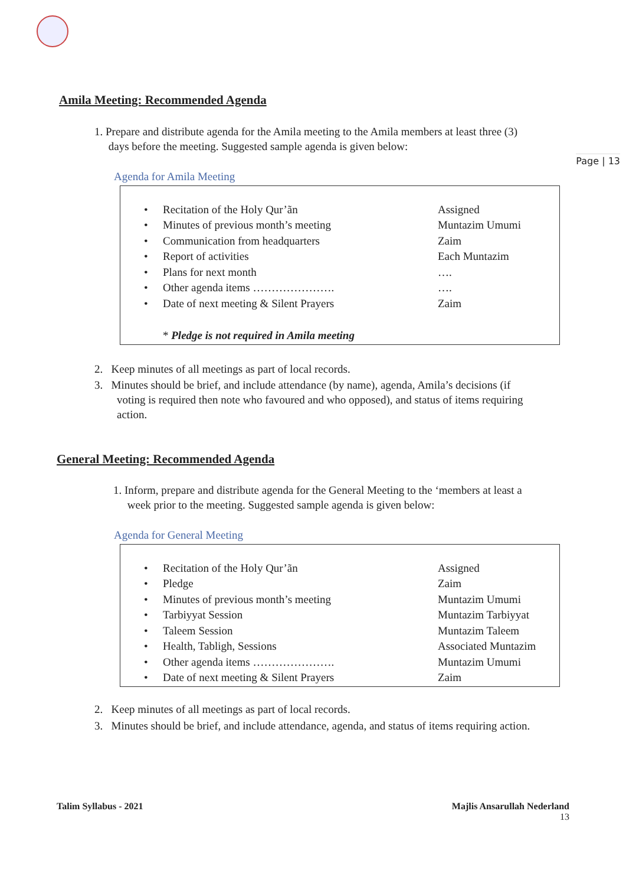Page | 13
Amila Meeting: Recommended Agenda
1. Prepare and distribute agenda for the Amila meeting to the Amila members at least three (3)
days before the meeting. Suggested sample agenda is given below:
Agenda for Amila Meeting
| • | Recitation of the Holy Qur’ãn | Assigned |
| • | Minutes of previous month’s meeting | Muntazim Umumi |
| • | Communication from headquarters | Zaim |
| • | Report of activities | Each Muntazim |
| • | Plans for next month | …. |
| • | Other agenda items …………………. | …. |
| • | Date of next meeting & Silent Prayers | Zaim |
* Pledge is not required in Amila meeting
2. Keep minutes of all meetings as part of local records.
3. Minutes should be brief, and include attendance (by name), agenda, Amila’s decisions (if
voting is required then note who favoured and who opposed), and status of items requiring
action.
General Meeting: Recommended Agenda
1. Inform, prepare and distribute agenda for the General Meeting to the ‘members at least a
week prior to the meeting. Suggested sample agenda is given below:
Agenda for General Meeting
| • | Recitation of the Holy Qur’ãn | Assigned |
| • | Pledge | Zaim |
| • | Minutes of previous month’s meeting | Muntazim Umumi |
| • | Tarbiyyat Session | Muntazim Tarbiyyat |
| • | Taleem Session | Muntazim Taleem |
| • | Health, Tabligh, Sessions | Associated Muntazim |
| • | Other agenda items …………………. | Muntazim Umumi |
| • | Date of next meeting & Silent Prayers | Zaim |
2. Keep minutes of all meetings as part of local records.
3. Minutes should be brief, and include attendance, agenda, and status of items requiring action.
Talim Syllabus - 2021
Majlis Ansarullah Nederland
13